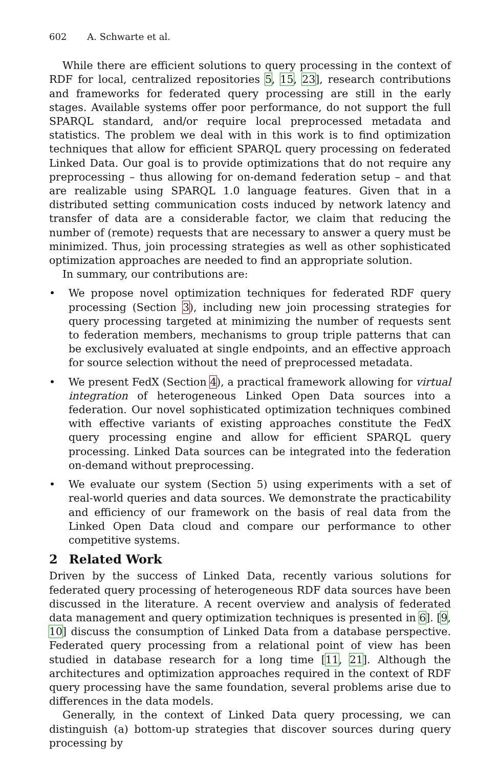602 A. Schwarte et al.
While there are efficient solutions to query processing in the context of RDF for local, centralized repositories 5, 15, 23], research contributions and frameworks for federated query processing are still in the early stages. Available systems offer poor performance, do not support the full SPARQL standard, and/or require local preprocessed metadata and statistics. The problem we deal with in this work is to find optimization techniques that allow for efficient SPARQL query processing on federated Linked Data. Our goal is to provide optimizations that do not require any preprocessing – thus allowing for on-demand federation setup – and that are realizable using SPARQL 1.0 language features. Given that in a distributed setting communication costs induced by network latency and transfer of data are a considerable factor, we claim that reducing the number of (remote) requests that are necessary to answer a query must be minimized. Thus, join processing strategies as well as other sophisticated optimization approaches are needed to find an appropriate solution.
In summary, our contributions are:
• We propose novel optimization techniques for federated RDF query processing (Section 3), including new join processing strategies for query processing targeted at minimizing the number of requests sent to federation members, mechanisms to group triple patterns that can be exclusively evaluated at single endpoints, and an effective approach for source selection without the need of preprocessed metadata.
• We present FedX (Section 4), a practical framework allowing for virtual integration of heterogeneous Linked Open Data sources into a federation. Our novel sophisticated optimization techniques combined with effective variants of existing approaches constitute the FedX query processing engine and allow for efficient SPARQL query processing. Linked Data sources can be integrated into the federation on-demand without preprocessing.
• We evaluate our system (Section 5) using experiments with a set of real-world queries and data sources. We demonstrate the practicability and efficiency of our framework on the basis of real data from the Linked Open Data cloud and compare our performance to other competitive systems.
2 Related Work
Driven by the success of Linked Data, recently various solutions for federated query processing of heterogeneous RDF data sources have been discussed in the literature. A recent overview and analysis of federated data management and query optimization techniques is presented in 6]. [9, 10] discuss the consumption of Linked Data from a database perspective. Federated query processing from a relational point of view has been studied in database research for a long time [11, 21]. Although the architectures and optimization approaches required in the context of RDF query processing have the same foundation, several problems arise due to differences in the data models.
Generally, in the context of Linked Data query processing, we can distinguish (a) bottom-up strategies that discover sources during query processing by